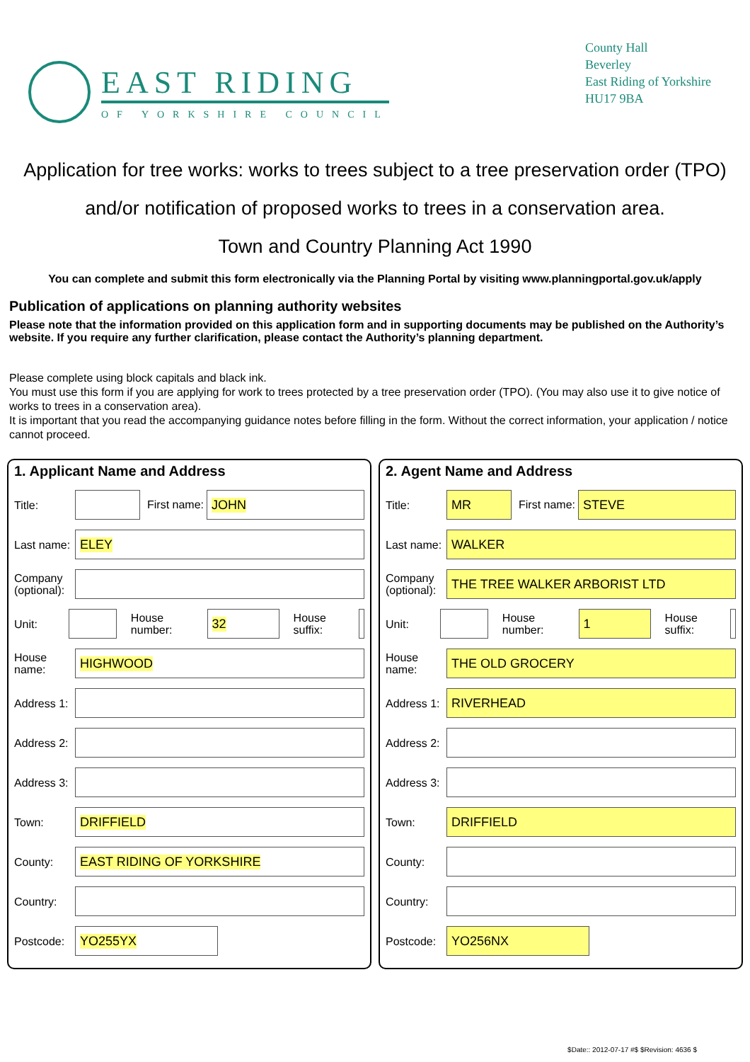EAST RIDING
OF YORKSHIRE COUNCIL
County Hall
Beverley
East Riding of Yorkshire
HU17 9BA
Application for tree works: works to trees subject to a tree preservation order (TPO)
and/or notification of proposed works to trees in a conservation area.
Town and Country Planning Act 1990
You can complete and submit this form electronically via the Planning Portal by visiting www.planningportal.gov.uk/apply
Publication of applications on planning authority websites
Please note that the information provided on this application form and in supporting documents may be published on the Authority’s website. If you require any further clarification, please contact the Authority’s planning department.
Please complete using block capitals and black ink.
You must use this form if you are applying for work to trees protected by a tree preservation order (TPO). (You may also use it to give notice of works to trees in a conservation area).
It is important that you read the accompanying guidance notes before filling in the form. Without the correct information, your application / notice cannot proceed.
1. Applicant Name and Address
Title: First name: JOHN
Last name: ELEY
Company (optional):
Unit: House number: 32 House suffix:
House name: HIGHWOOD
Address 1:
Address 2:
Address 3:
Town: DRIFFIELD
County: EAST RIDING OF YORKSHIRE
Country:
Postcode: YO255YX
2. Agent Name and Address
Title: MR First name: STEVE
Last name: WALKER
Company (optional): THE TREE WALKER ARBORIST LTD
Unit: House number: 1 House suffix:
House name: THE OLD GROCERY
Address 1: RIVERHEAD
Address 2:
Address 3:
Town: DRIFFIELD
County:
Country:
Postcode: YO256NX
$Date:: 2012-07-17 #$ $Revision: 4636 $